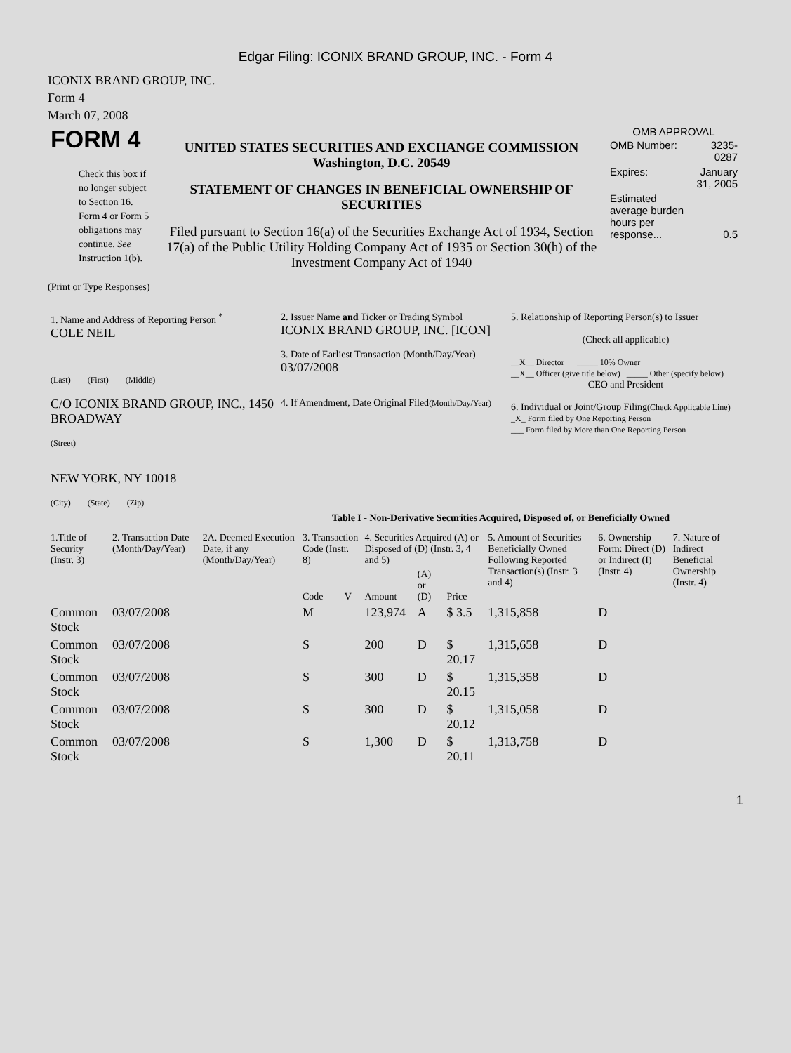Edgar Filing: ICONIX BRAND GROUP, INC. - Form 4
ICONIX BRAND GROUP, INC.
Form 4
March 07, 2008
| FORM 4 Check this box if no longer subject to Section 16. Form 4 or Form 5 obligations may continue. See Instruction 1(b). | UNITED STATES SECURITIES AND EXCHANGE COMMISSION Washington, D.C. 20549 STATEMENT OF CHANGES IN BENEFICIAL OWNERSHIP OF SECURITIES Filed pursuant to Section 16(a) of the Securities Exchange Act of 1934, Section 17(a) of the Public Utility Holding Company Act of 1935 or Section 30(h) of the Investment Company Act of 1940 | OMB APPROVAL / OMB Number: / 3235-0287 / / Expires: / January 31, 2005 / / Estimated average burden hours per response... / 0.5 / |
(Print or Type Responses)
| 1. Name and Address of Reporting Person <sup>*</sup> COLE NEIL (Last) (First) (Middle) C/O ICONIX BRAND GROUP, INC., 1450 BROADWAY (Street) NEW YORK, NY 10018 (City) (State) (Zip) | 2. Issuer Name and Ticker or Trading Symbol ICONIX BRAND GROUP, INC. [ICON] 3. Date of Earliest Transaction (Month/Day/Year) 03/07/2008 4. If Amendment, Date Original Filed (Month/Day/Year) | 5. Relationship of Reporting Person(s) to Issuer (Check all applicable) __X__ Director _____ 10% Owner __X__ Officer (give title below) _____ Other (specify below) CEO and President 6. Individual or Joint/Group Filing (Check Applicable Line) _X_ Form filed by One Reporting Person ___ Form filed by More than One Reporting Person |
Table I - Non-Derivative Securities Acquired, Disposed of, or Beneficially Owned
| 1.Title of Security (Instr. 3) | 2. Transaction Date (Month/Day/Year) | 2A. Deemed Execution Date, if any (Month/Day/Year) | 3. Transaction Code (Instr. 8) | | 4. Securities Acquired (A) or Disposed of (D) (Instr. 3, 4 and 5) | | | 5. Amount of Securities Beneficially Owned Following Reported Transaction(s) (Instr. 3 and 4) | 6. Ownership Form: Direct (D) or Indirect (I) (Instr. 4) | 7. Nature of Indirect Beneficial Ownership (Instr. 4) |
| --- | --- | --- | --- | --- | --- | --- | --- | --- | --- | --- |
| | | | Code | V | Amount | (A) or (D) | Price | | | |
| Common Stock | 03/07/2008 | | M | | 123,974 | A | $ 3.5 | 1,315,858 | D | |
| Common Stock | 03/07/2008 | | S | | 200 | D | $ 20.17 | 1,315,658 | D | |
| Common Stock | 03/07/2008 | | S | | 300 | D | $ 20.15 | 1,315,358 | D | |
| Common Stock | 03/07/2008 | | S | | 300 | D | $ 20.12 | 1,315,058 | D | |
| Common Stock | 03/07/2008 | | S | | 1,300 | D | $ 20.11 | 1,313,758 | D | |
1